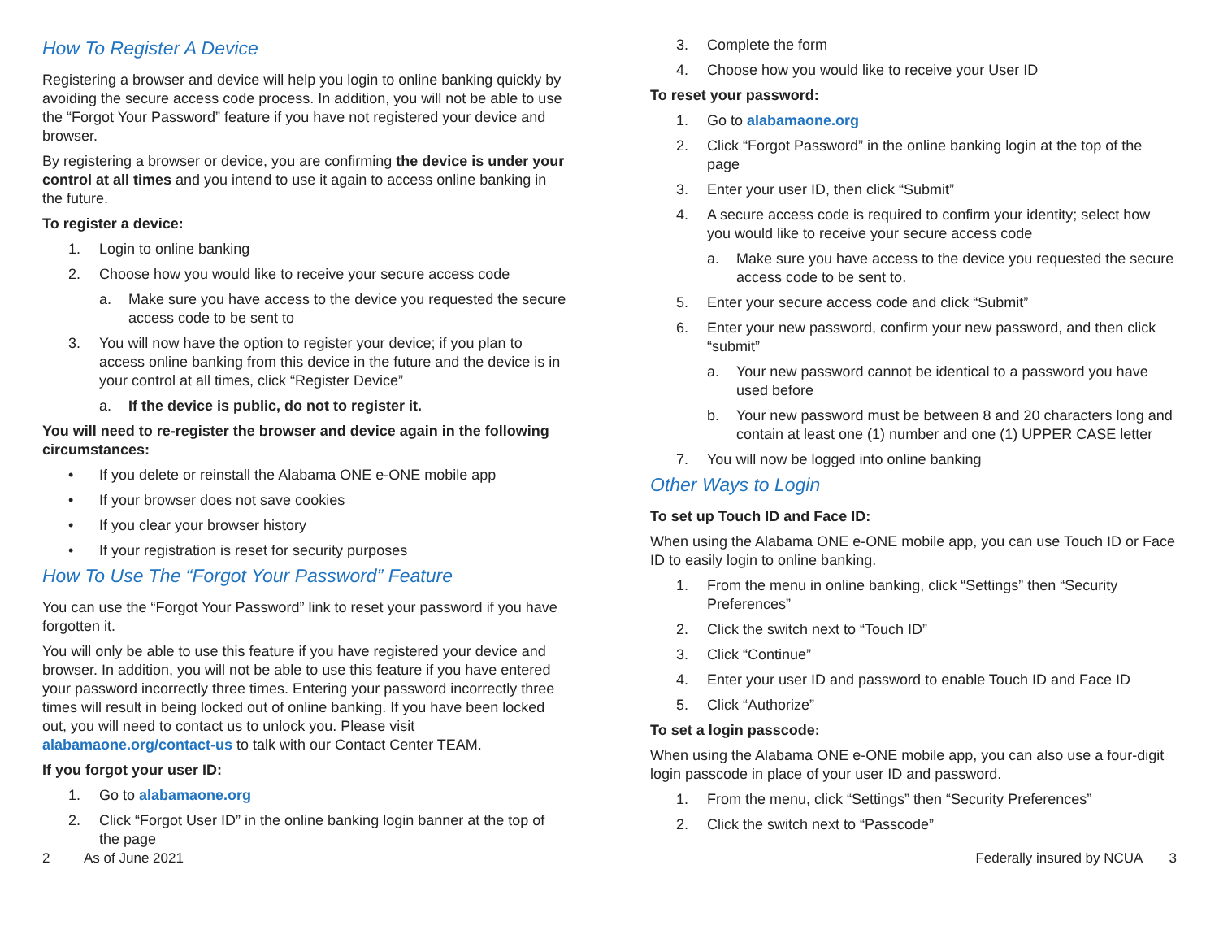How To Register A Device
Registering a browser and device will help you login to online banking quickly by avoiding the secure access code process. In addition, you will not be able to use the “Forgot Your Password” feature if you have not registered your device and browser.
By registering a browser or device, you are confirming the device is under your control at all times and you intend to use it again to access online banking in the future.
To register a device:
1. Login to online banking
2. Choose how you would like to receive your secure access code
a. Make sure you have access to the device you requested the secure access code to be sent to
3. You will now have the option to register your device; if you plan to access online banking from this device in the future and the device is in your control at all times, click “Register Device”
a. If the device is public, do not to register it.
You will need to re-register the browser and device again in the following circumstances:
• If you delete or reinstall the Alabama ONE e-ONE mobile app
• If your browser does not save cookies
• If you clear your browser history
• If your registration is reset for security purposes
How To Use The “Forgot Your Password” Feature
You can use the “Forgot Your Password” link to reset your password if you have forgotten it.
You will only be able to use this feature if you have registered your device and browser. In addition, you will not be able to use this feature if you have entered your password incorrectly three times. Entering your password incorrectly three times will result in being locked out of online banking. If you have been locked out, you will need to contact us to unlock you. Please visit alabamaone.org/contact-us to talk with our Contact Center TEAM.
If you forgot your user ID:
1. Go to alabamaone.org
2. Click “Forgot User ID” in the online banking login banner at the top of the page
3. Complete the form
4. Choose how you would like to receive your User ID
To reset your password:
1. Go to alabamaone.org
2. Click “Forgot Password” in the online banking login at the top of the page
3. Enter your user ID, then click “Submit”
4. A secure access code is required to confirm your identity; select how you would like to receive your secure access code
a. Make sure you have access to the device you requested the secure access code to be sent to.
5. Enter your secure access code and click “Submit”
6. Enter your new password, confirm your new password, and then click “submit”
a. Your new password cannot be identical to a password you have used before
b. Your new password must be between 8 and 20 characters long and contain at least one (1) number and one (1) UPPER CASE letter
7. You will now be logged into online banking
Other Ways to Login
To set up Touch ID and Face ID:
When using the Alabama ONE e-ONE mobile app, you can use Touch ID or Face ID to easily login to online banking.
1. From the menu in online banking, click “Settings” then “Security Preferences”
2. Click the switch next to “Touch ID”
3. Click “Continue”
4. Enter your user ID and password to enable Touch ID and Face ID
5. Click “Authorize”
To set a login passcode:
When using the Alabama ONE e-ONE mobile app, you can also use a four-digit login passcode in place of your user ID and password.
1. From the menu, click “Settings” then “Security Preferences”
2. Click the switch next to “Passcode”
2 As of June 2021 Federally insured by NCUA 3